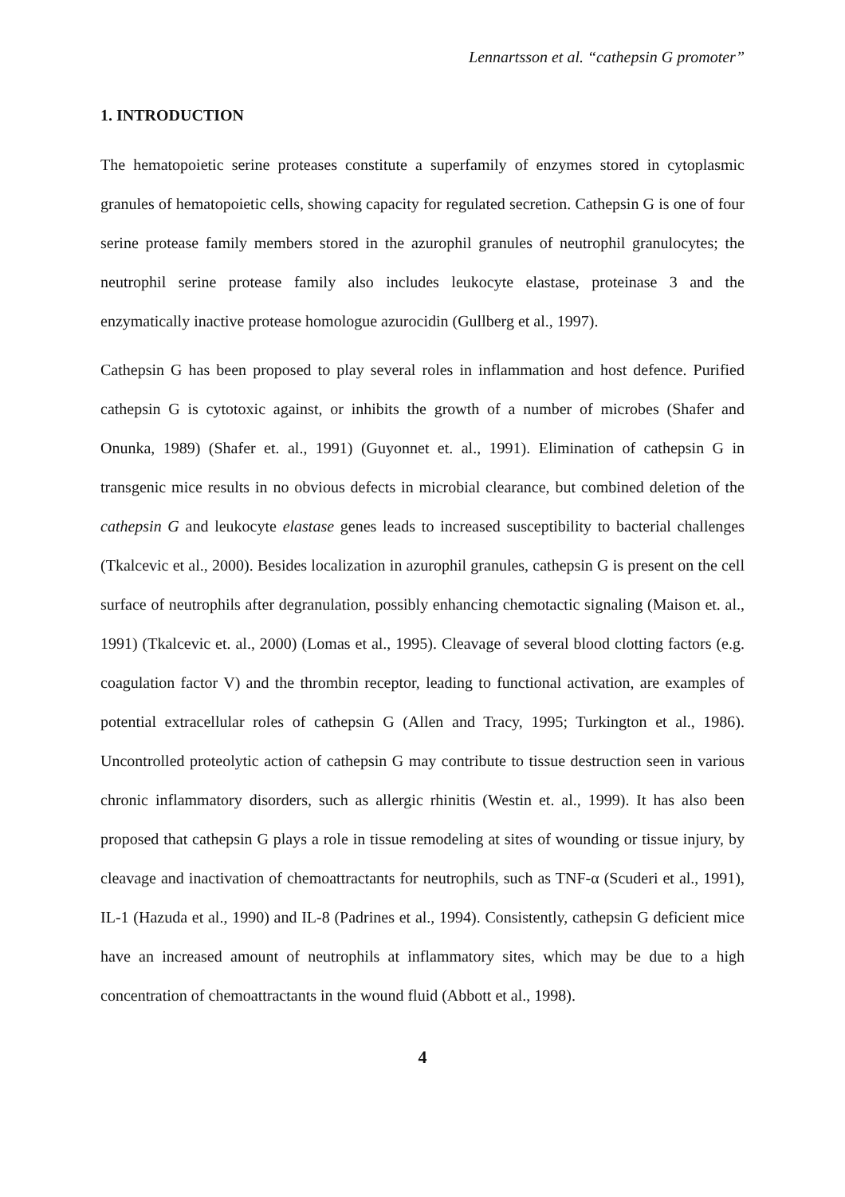Lennartsson et al. “cathepsin G promoter”
1. INTRODUCTION
The hematopoietic serine proteases constitute a superfamily of enzymes stored in cytoplasmic granules of hematopoietic cells, showing capacity for regulated secretion. Cathepsin G is one of four serine protease family members stored in the azurophil granules of neutrophil granulocytes; the neutrophil serine protease family also includes leukocyte elastase, proteinase 3 and the enzymatically inactive protease homologue azurocidin (Gullberg et al., 1997).
Cathepsin G has been proposed to play several roles in inflammation and host defence. Purified cathepsin G is cytotoxic against, or inhibits the growth of a number of microbes (Shafer and Onunka, 1989) (Shafer et. al., 1991) (Guyonnet et. al., 1991). Elimination of cathepsin G in transgenic mice results in no obvious defects in microbial clearance, but combined deletion of the cathepsin G and leukocyte elastase genes leads to increased susceptibility to bacterial challenges (Tkalcevic et al., 2000). Besides localization in azurophil granules, cathepsin G is present on the cell surface of neutrophils after degranulation, possibly enhancing chemotactic signaling (Maison et. al., 1991) (Tkalcevic et. al., 2000) (Lomas et al., 1995). Cleavage of several blood clotting factors (e.g. coagulation factor V) and the thrombin receptor, leading to functional activation, are examples of potential extracellular roles of cathepsin G (Allen and Tracy, 1995; Turkington et al., 1986). Uncontrolled proteolytic action of cathepsin G may contribute to tissue destruction seen in various chronic inflammatory disorders, such as allergic rhinitis (Westin et. al., 1999). It has also been proposed that cathepsin G plays a role in tissue remodeling at sites of wounding or tissue injury, by cleavage and inactivation of chemoattractants for neutrophils, such as TNF-α (Scuderi et al., 1991), IL-1 (Hazuda et al., 1990) and IL-8 (Padrines et al., 1994). Consistently, cathepsin G deficient mice have an increased amount of neutrophils at inflammatory sites, which may be due to a high concentration of chemoattractants in the wound fluid (Abbott et al., 1998).
4